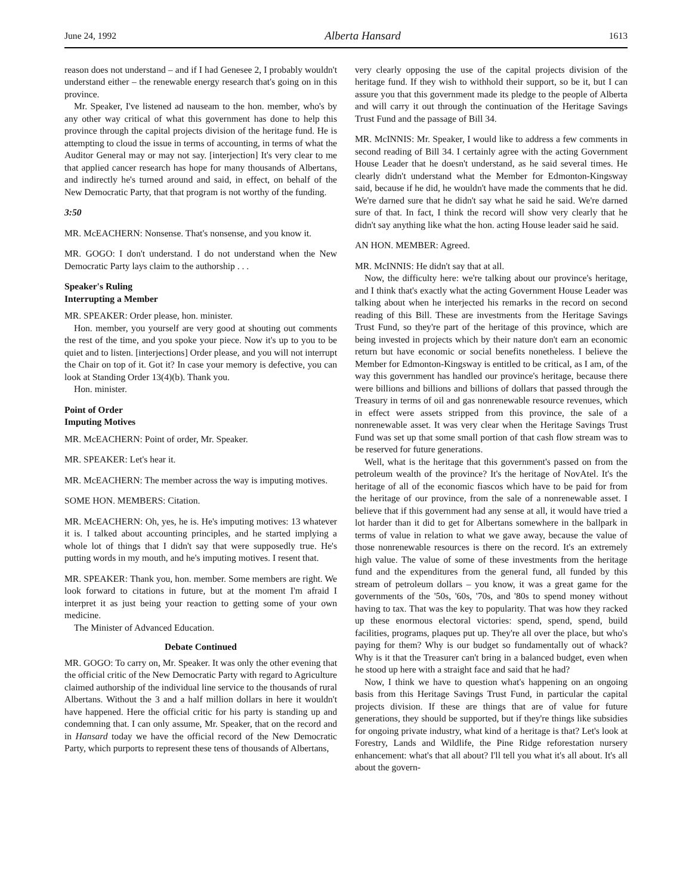June 24, 1992 Alberta Hansard 1613
reason does not understand – and if I had Genesee 2, I probably wouldn't understand either – the renewable energy research that's going on in this province.
Mr. Speaker, I've listened ad nauseam to the hon. member, who's by any other way critical of what this government has done to help this province through the capital projects division of the heritage fund. He is attempting to cloud the issue in terms of accounting, in terms of what the Auditor General may or may not say. [interjection] It's very clear to me that applied cancer research has hope for many thousands of Albertans, and indirectly he's turned around and said, in effect, on behalf of the New Democratic Party, that that program is not worthy of the funding.
3:50
MR. McEACHERN: Nonsense. That's nonsense, and you know it.
MR. GOGO: I don't understand. I do not understand when the New Democratic Party lays claim to the authorship . . .
Speaker's Ruling
Interrupting a Member
MR. SPEAKER: Order please, hon. minister.
Hon. member, you yourself are very good at shouting out comments the rest of the time, and you spoke your piece. Now it's up to you to be quiet and to listen. [interjections] Order please, and you will not interrupt the Chair on top of it. Got it? In case your memory is defective, you can look at Standing Order 13(4)(b). Thank you.
Hon. minister.
Point of Order
Imputing Motives
MR. McEACHERN: Point of order, Mr. Speaker.
MR. SPEAKER: Let's hear it.
MR. McEACHERN: The member across the way is imputing motives.
SOME HON. MEMBERS: Citation.
MR. McEACHERN: Oh, yes, he is. He's imputing motives: 13 whatever it is. I talked about accounting principles, and he started implying a whole lot of things that I didn't say that were supposedly true. He's putting words in my mouth, and he's imputing motives. I resent that.
MR. SPEAKER: Thank you, hon. member. Some members are right. We look forward to citations in future, but at the moment I'm afraid I interpret it as just being your reaction to getting some of your own medicine.
The Minister of Advanced Education.
Debate Continued
MR. GOGO: To carry on, Mr. Speaker. It was only the other evening that the official critic of the New Democratic Party with regard to Agriculture claimed authorship of the individual line service to the thousands of rural Albertans. Without the 3 and a half million dollars in here it wouldn't have happened. Here the official critic for his party is standing up and condemning that. I can only assume, Mr. Speaker, that on the record and in Hansard today we have the official record of the New Democratic Party, which purports to represent these tens of thousands of Albertans,
very clearly opposing the use of the capital projects division of the heritage fund. If they wish to withhold their support, so be it, but I can assure you that this government made its pledge to the people of Alberta and will carry it out through the continuation of the Heritage Savings Trust Fund and the passage of Bill 34.
MR. McINNIS: Mr. Speaker, I would like to address a few comments in second reading of Bill 34. I certainly agree with the acting Government House Leader that he doesn't understand, as he said several times. He clearly didn't understand what the Member for Edmonton-Kingsway said, because if he did, he wouldn't have made the comments that he did. We're darned sure that he didn't say what he said he said. We're darned sure of that. In fact, I think the record will show very clearly that he didn't say anything like what the hon. acting House leader said he said.
AN HON. MEMBER: Agreed.
MR. McINNIS: He didn't say that at all.
Now, the difficulty here: we're talking about our province's heritage, and I think that's exactly what the acting Government House Leader was talking about when he interjected his remarks in the record on second reading of this Bill. These are investments from the Heritage Savings Trust Fund, so they're part of the heritage of this province, which are being invested in projects which by their nature don't earn an economic return but have economic or social benefits nonetheless. I believe the Member for Edmonton-Kingsway is entitled to be critical, as I am, of the way this government has handled our province's heritage, because there were billions and billions and billions of dollars that passed through the Treasury in terms of oil and gas nonrenewable resource revenues, which in effect were assets stripped from this province, the sale of a nonrenewable asset. It was very clear when the Heritage Savings Trust Fund was set up that some small portion of that cash flow stream was to be reserved for future generations.
Well, what is the heritage that this government's passed on from the petroleum wealth of the province? It's the heritage of NovAtel. It's the heritage of all of the economic fiascos which have to be paid for from the heritage of our province, from the sale of a nonrenewable asset. I believe that if this government had any sense at all, it would have tried a lot harder than it did to get for Albertans somewhere in the ballpark in terms of value in relation to what we gave away, because the value of those nonrenewable resources is there on the record. It's an extremely high value. The value of some of these investments from the heritage fund and the expenditures from the general fund, all funded by this stream of petroleum dollars – you know, it was a great game for the governments of the '50s, '60s, '70s, and '80s to spend money without having to tax. That was the key to popularity. That was how they racked up these enormous electoral victories: spend, spend, spend, build facilities, programs, plaques put up. They're all over the place, but who's paying for them? Why is our budget so fundamentally out of whack? Why is it that the Treasurer can't bring in a balanced budget, even when he stood up here with a straight face and said that he had?
Now, I think we have to question what's happening on an ongoing basis from this Heritage Savings Trust Fund, in particular the capital projects division. If these are things that are of value for future generations, they should be supported, but if they're things like subsidies for ongoing private industry, what kind of a heritage is that? Let's look at Forestry, Lands and Wildlife, the Pine Ridge reforestation nursery enhancement: what's that all about? I'll tell you what it's all about. It's all about the govern-